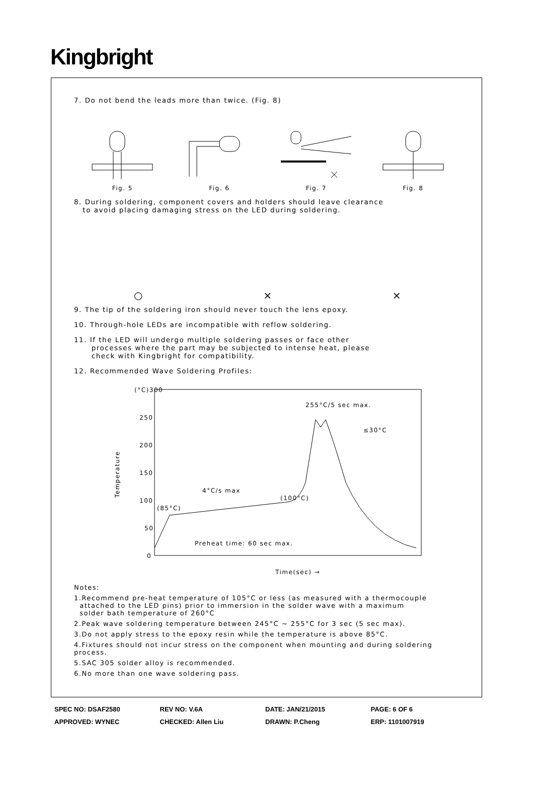Kingbright
7. Do not bend the leads more than twice. (Fig. 8)
Fig. 5
Fig. 6
Fig. 7
Fig. 8
8. During soldering, component covers and holders should leave clearance
to avoid placing damaging stress on the LED during soldering.
○
×
×
9. The tip of the soldering iron should never touch the lens epoxy.
10. Through-hole LEDs are incompatible with reflow soldering.
11. If the LED will undergo multiple soldering passes or face other
processes where the part may be subjected to intense heat, please
check with Kingbright for compatibility.
12. Recommended Wave Soldering Profiles:
(°C)300
250
200
150
100
50
0
255°C/5 sec max.
≤30°C
4°C/s max
(100°C)
(85°C)
Preheat time: 60 sec max.
Temperature
Time(sec) →
Notes:
1.Recommend pre-heat temperature of 105°C or less (as measured with a thermocouple
attached to the LED pins) prior to immersion in the solder wave with a maximum
solder bath temperature of 260°C
2.Peak wave soldering temperature between 245°C ~ 255°C for 3 sec (5 sec max).
3.Do not apply stress to the epoxy resin while the temperature is above 85°C.
4.Fixtures should not incur stress on the component when mounting and during soldering process.
5.SAC 305 solder alloy is recommended.
6.No more than one wave soldering pass.
| SPEC NO: DSAF2580 | REV NO: V.6A | DATE: JAN/21/2015 | PAGE: 6 OF 6 |
| APPROVED: WYNEC | CHECKED: Allen Liu | DRAWN: P.Cheng | ERP: 1101007919 |